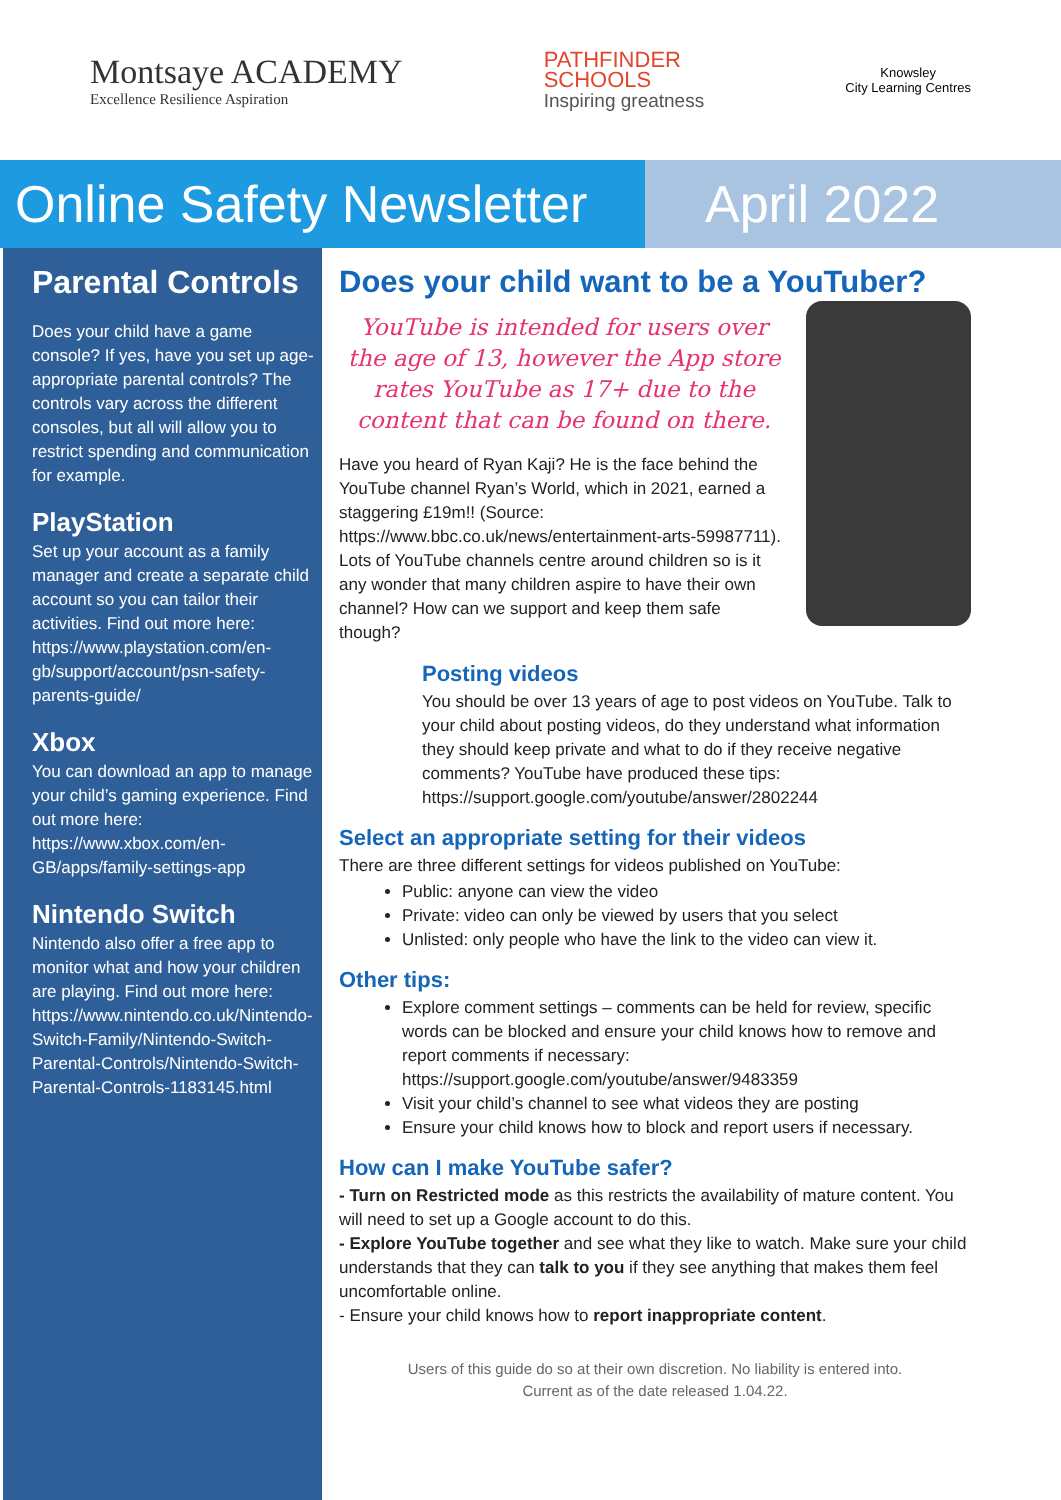Montsaye ACADEMY
Excellence Resilience Aspiration
PATHFINDER
SCHOOLS
Inspiring greatness
Knowsley
City Learning Centres
Online Safety Newsletter
April 2022
Parental Controls
Does your child have a game console? If yes, have you set up age-appropriate parental controls? The controls vary across the different consoles, but all will allow you to restrict spending and communication for example.
PlayStation
Set up your account as a family manager and create a separate child account so you can tailor their activities. Find out more here: https://www.playstation.com/en-gb/support/account/psn-safety-parents-guide/
Xbox
You can download an app to manage your child’s gaming experience. Find out more here: https://www.xbox.com/en-GB/apps/family-settings-app
Nintendo Switch
Nintendo also offer a free app to monitor what and how your children are playing. Find out more here: https://www.nintendo.co.uk/Nintendo-Switch-Family/Nintendo-Switch-Parental-Controls/Nintendo-Switch-Parental-Controls-1183145.html
Does your child want to be a YouTuber?
YouTube is intended for users over the age of 13, however the App store rates YouTube as 17+ due to the content that can be found on there.
Have you heard of Ryan Kaji? He is the face behind the YouTube channel Ryan’s World, which in 2021, earned a staggering £19m!! (Source: https://www.bbc.co.uk/news/entertainment-arts-59987711). Lots of YouTube channels centre around children so is it any wonder that many children aspire to have their own channel? How can we support and keep them safe though?
Posting videos
You should be over 13 years of age to post videos on YouTube. Talk to your child about posting videos, do they understand what information they should keep private and what to do if they receive negative comments? YouTube have produced these tips: https://support.google.com/youtube/answer/2802244
Select an appropriate setting for their videos
There are three different settings for videos published on YouTube:
Public: anyone can view the video
Private: video can only be viewed by users that you select
Unlisted: only people who have the link to the video can view it.
Other tips:
Explore comment settings – comments can be held for review, specific words can be blocked and ensure your child knows how to remove and report comments if necessary: https://support.google.com/youtube/answer/9483359
Visit your child’s channel to see what videos they are posting
Ensure your child knows how to block and report users if necessary.
How can I make YouTube safer?
- Turn on Restricted mode as this restricts the availability of mature content. You will need to set up a Google account to do this.
- Explore YouTube together and see what they like to watch. Make sure your child understands that they can talk to you if they see anything that makes them feel uncomfortable online.
- Ensure your child knows how to report inappropriate content.
Users of this guide do so at their own discretion. No liability is entered into.
Current as of the date released 1.04.22.